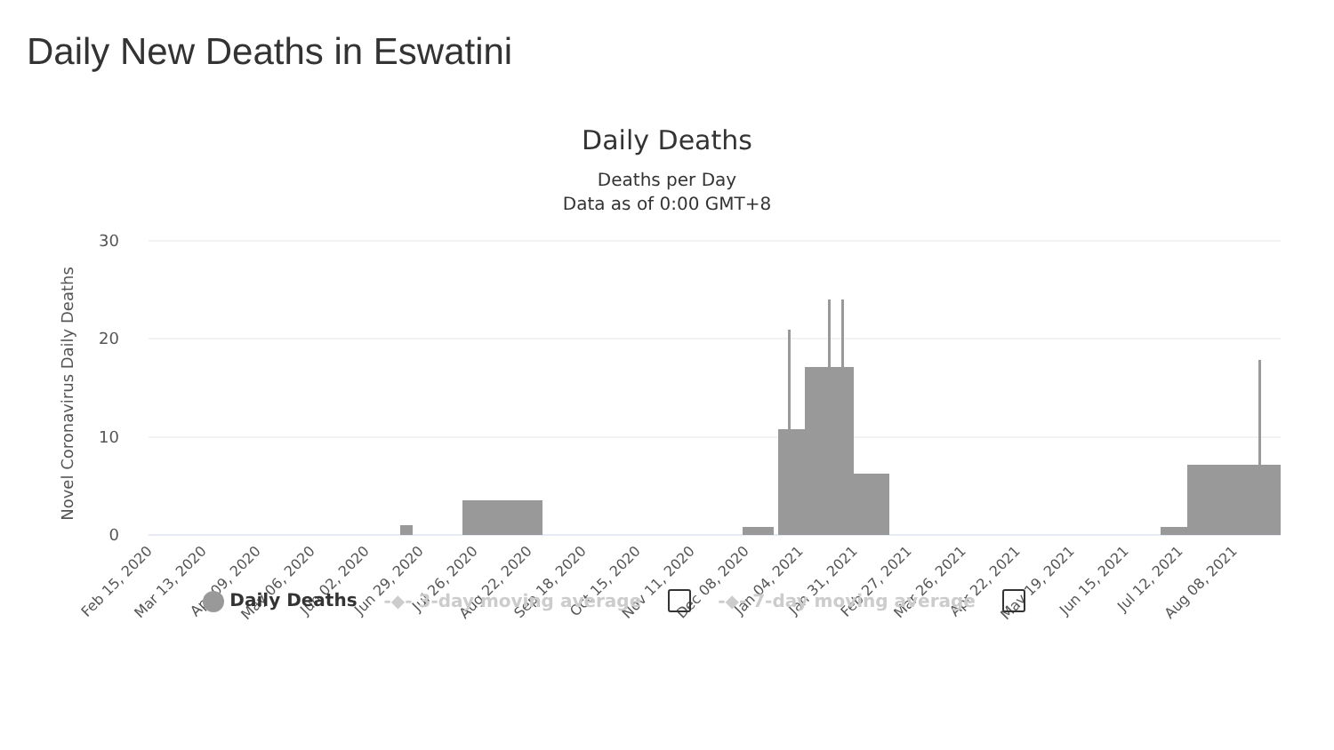Daily New Deaths in Eswatini
Daily Deaths
Deaths per Day
Data as of 0:00 GMT+8
30
20
10
0
Novel Coronavirus Daily Deaths
Feb 15, 2020
Mar 13, 2020
Apr 09, 2020
May 06, 2020
Jun 02, 2020
Jun 29, 2020
Jul 26, 2020
Aug 22, 2020
Sep 18, 2020
Oct 15, 2020
Nov 11, 2020
Dec 08, 2020
Jan 04, 2021
Jan 31, 2021
Feb 27, 2021
Mar 26, 2021
Apr 22, 2021
May 19, 2021
Jun 15, 2021
Jul 12, 2021
Aug 08, 2021
Daily Deaths -◆- 3-day moving average -◆- 7-day moving average